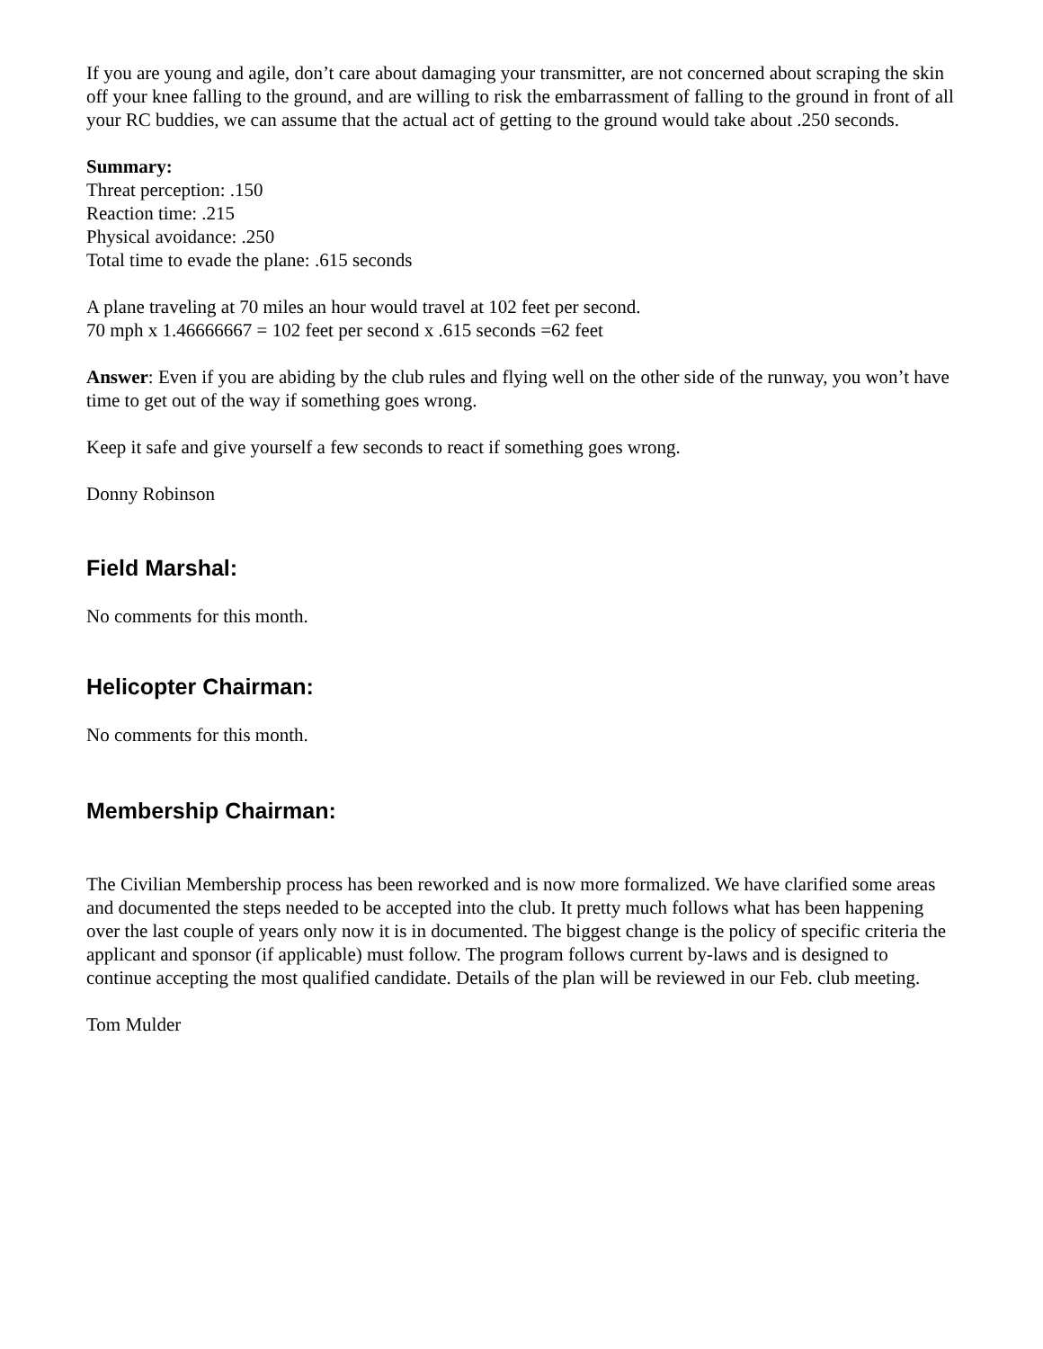If you are young and agile, don’t care about damaging your transmitter, are not concerned about scraping the skin off your knee falling to the ground, and are willing to risk the embarrassment of falling to the ground in front of all your RC buddies, we can assume that the actual act of getting to the ground would take about .250 seconds.
Summary:
Threat perception: .150
Reaction time: .215
Physical avoidance: .250
Total time to evade the plane: .615 seconds
A plane traveling at 70 miles an hour would travel at 102 feet per second.
70 mph x 1.46666667 = 102 feet per second x .615 seconds =62 feet
Answer: Even if you are abiding by the club rules and flying well on the other side of the runway, you won’t have time to get out of the way if something goes wrong.
Keep it safe and give yourself a few seconds to react if something goes wrong.
Donny Robinson
Field Marshal:
No comments for this month.
Helicopter Chairman:
No comments for this month.
Membership Chairman:
The Civilian Membership process has been reworked and is now more formalized. We have clarified some areas and documented the steps needed to be accepted into the club. It pretty much follows what has been happening over the last couple of years only now it is in documented. The biggest change is the policy of specific criteria the applicant and sponsor (if applicable) must follow. The program follows current by-laws and is designed to continue accepting the most qualified candidate. Details of the plan will be reviewed in our Feb. club meeting.
Tom Mulder